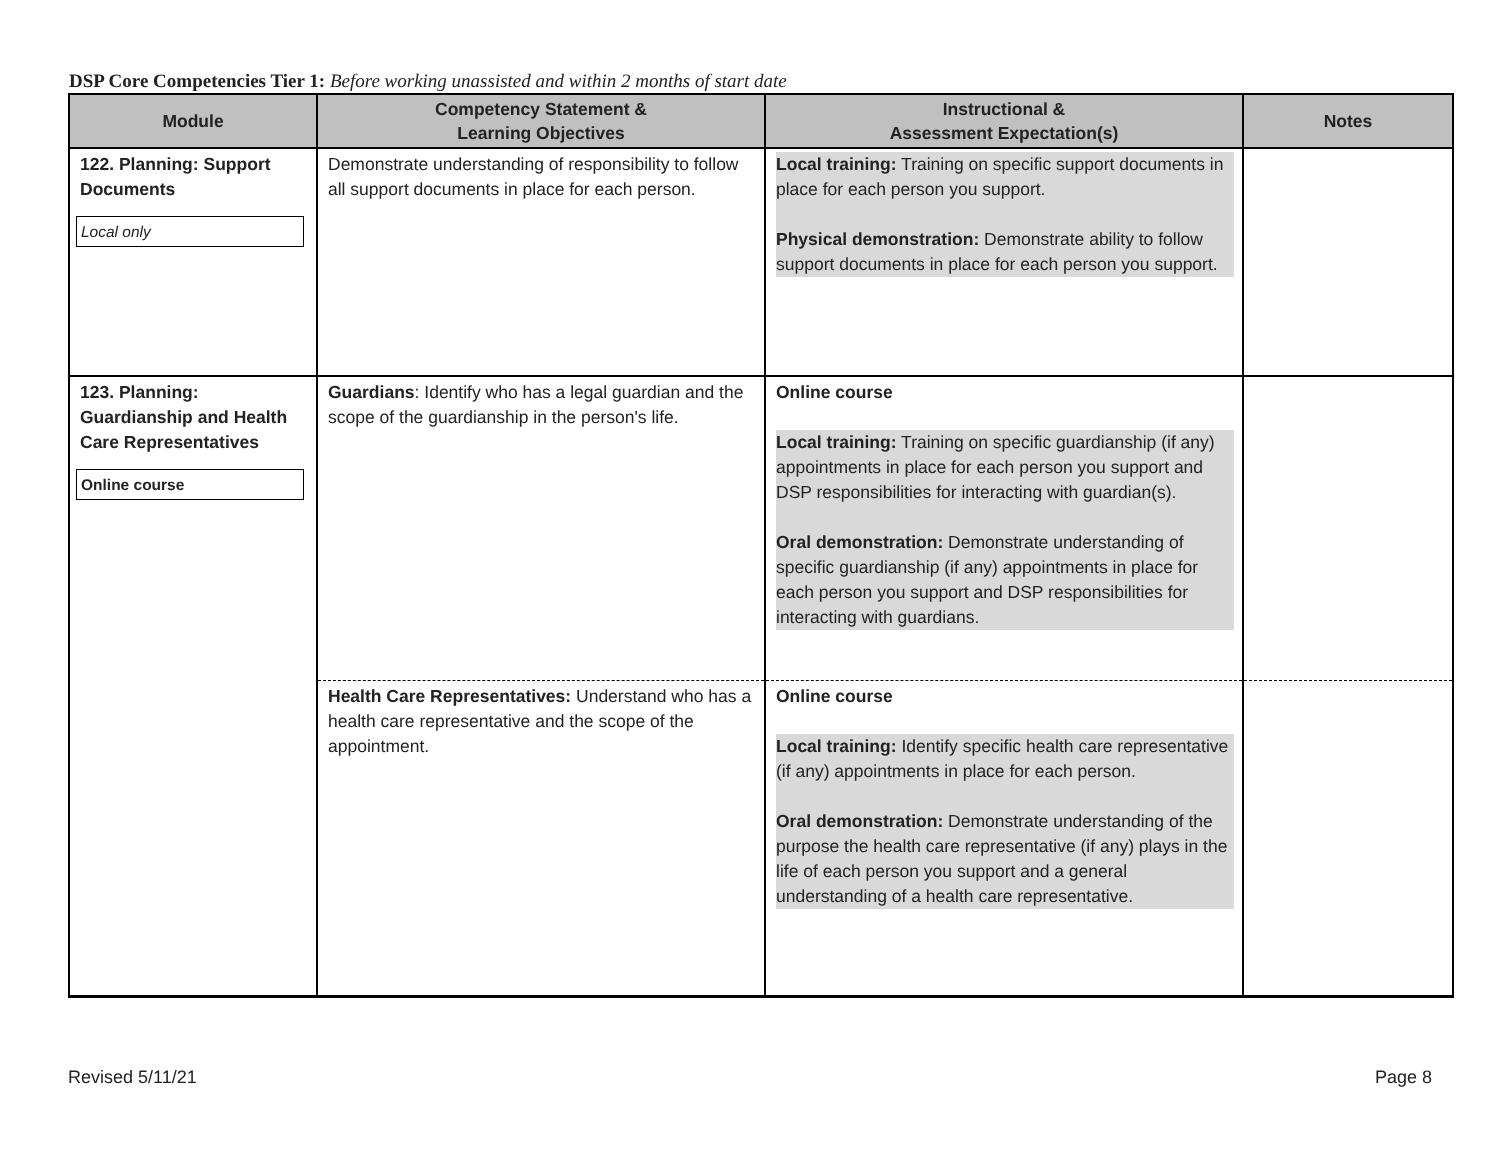DSP Core Competencies Tier 1: Before working unassisted and within 2 months of start date
| Module | Competency Statement & Learning Objectives | Instructional & Assessment Expectation(s) | Notes |
| --- | --- | --- | --- |
| 122. Planning: Support Documents Local only | Demonstrate understanding of responsibility to follow all support documents in place for each person. | Local training: Training on specific support documents in place for each person you support. Physical demonstration: Demonstrate ability to follow support documents in place for each person you support. | |
| 123. Planning: Guardianship and Health Care Representatives Online course | Guardians : Identify who has a legal guardian and the scope of the guardianship in the person's life. | Online course Local training: Training on specific guardianship (if any) appointments in place for each person you support and DSP responsibilities for interacting with guardian(s). Oral demonstration: Demonstrate understanding of specific guardianship (if any) appointments in place for each person you support and DSP responsibilities for interacting with guardians. | |
| | Health Care Representatives: Understand who has a health care representative and the scope of the appointment. | Online course Local training: Identify specific health care representative (if any) appointments in place for each person. Oral demonstration: Demonstrate understanding of the purpose the health care representative (if any) plays in the life of each person you support and a general understanding of a health care representative. | |
Revised 5/11/21 Page 8